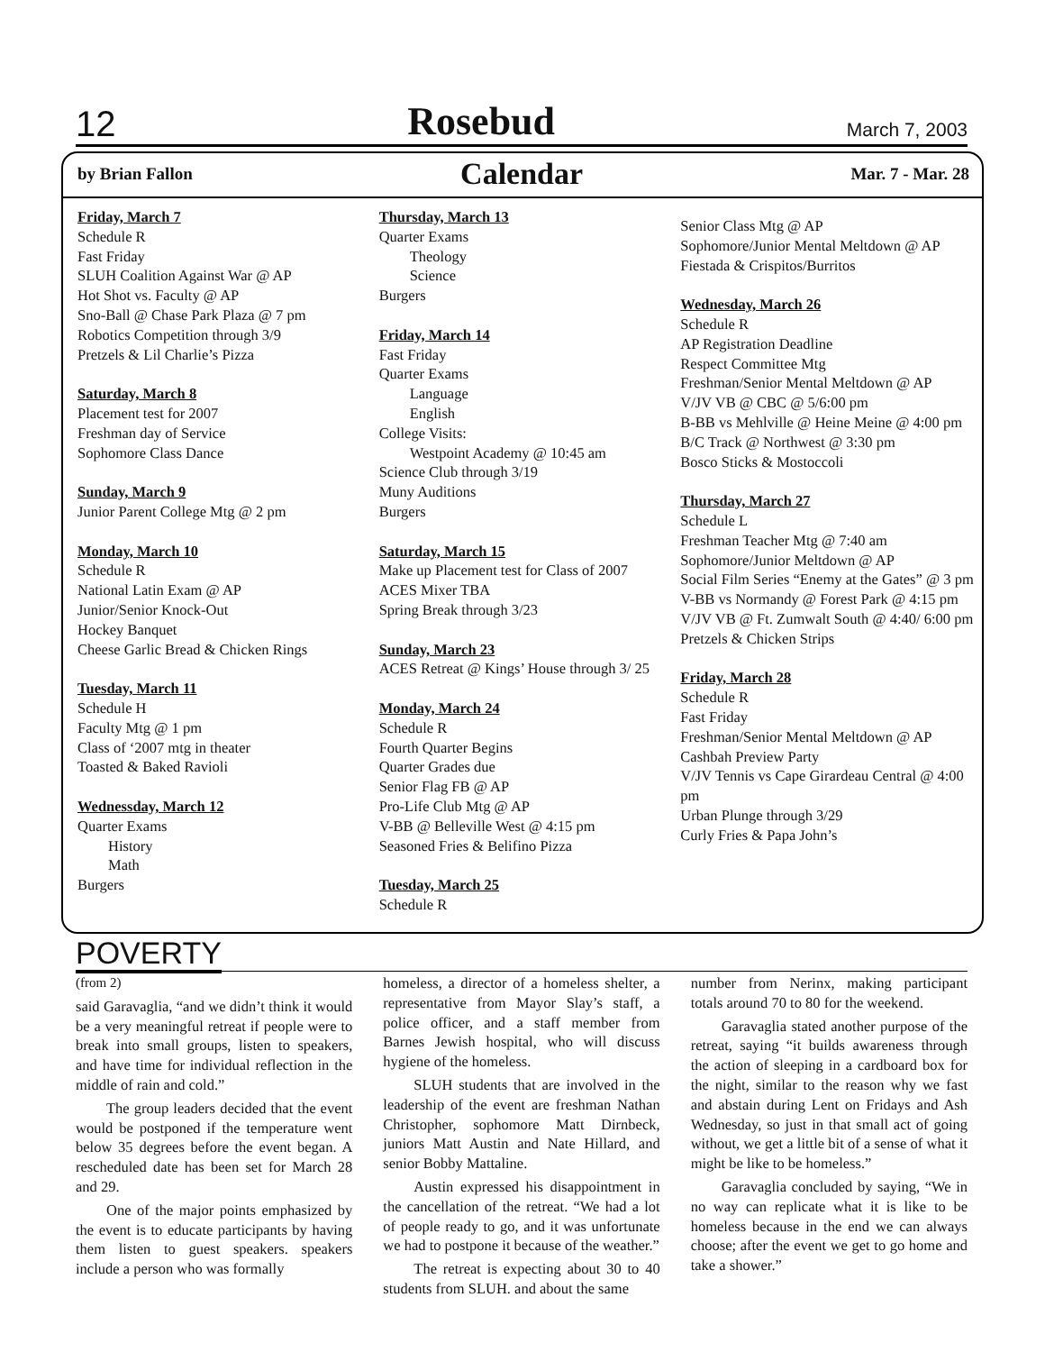12 Rosebud March 7, 2003
by Brian Fallon Calendar Mar. 7 - Mar. 28
Friday, March 7
Schedule R
Fast Friday
SLUH Coalition Against War @ AP
Hot Shot vs. Faculty @ AP
Sno-Ball @ Chase Park Plaza @ 7 pm
Robotics Competition through 3/9
Pretzels & Lil Charlie’s Pizza
Saturday, March 8
Placement test for 2007
Freshman day of Service
Sophomore Class Dance
Sunday, March 9
Junior Parent College Mtg @ 2 pm
Monday, March 10
Schedule R
National Latin Exam @ AP
Junior/Senior Knock-Out
Hockey Banquet
Cheese Garlic Bread & Chicken Rings
Tuesday, March 11
Schedule H
Faculty Mtg @ 1 pm
Class of ‘2007 mtg in theater
Toasted & Baked Ravioli
Wednessday, March 12
Quarter Exams
History
Math
Burgers
Thursday, March 13
Quarter Exams
Theology
Science
Burgers
Friday, March 14
Fast Friday
Quarter Exams
Language
English
College Visits:
Westpoint Academy @ 10:45 am
Science Club through 3/19
Muny Auditions
Burgers
Saturday, March 15
Make up Placement test for Class of 2007
ACES Mixer TBA
Spring Break through 3/23
Sunday, March 23
ACES Retreat @ Kings’ House through 3/ 25
Monday, March 24
Schedule R
Fourth Quarter Begins
Quarter Grades due
Senior Flag FB @ AP
Pro-Life Club Mtg @ AP
V-BB @ Belleville West @ 4:15 pm
Seasoned Fries & Belifino Pizza
Tuesday, March 25
Schedule R
Senior Class Mtg @ AP
Sophomore/Junior Mental Meltdown @ AP
Fiestada & Crispitos/Burritos
Wednesday, March 26
Schedule R
AP Registration Deadline
Respect Committee Mtg
Freshman/Senior Mental Meltdown @ AP
V/JV VB @ CBC @ 5/6:00 pm
B-BB vs Mehlville @ Heine Meine @ 4:00 pm
B/C Track @ Northwest @ 3:30 pm
Bosco Sticks & Mostoccoli
Thursday, March 27
Schedule L
Freshman Teacher Mtg @ 7:40 am
Sophomore/Junior Meltdown @ AP
Social Film Series “Enemy at the Gates” @ 3 pm
V-BB vs Normandy @ Forest Park @ 4:15 pm
V/JV VB @ Ft. Zumwalt South @ 4:40/ 6:00 pm
Pretzels & Chicken Strips
Friday, March 28
Schedule R
Fast Friday
Freshman/Senior Mental Meltdown @ AP
Cashbah Preview Party
V/JV Tennis vs Cape Girardeau Central @ 4:00 pm
Urban Plunge through 3/29
Curly Fries & Papa John’s
POVERTY
(from 2)
said Garavaglia, “and we didn’t think it would be a very meaningful retreat if people were to break into small groups, listen to speakers, and have time for individual reflection in the middle of rain and cold.”
The group leaders decided that the event would be postponed if the temperature went below 35 degrees before the event began. A rescheduled date has been set for March 28 and 29.
One of the major points emphasized by the event is to educate participants by having them listen to guest speakers. speakers include a person who was formally
homeless, a director of a homeless shelter, a representative from Mayor Slay’s staff, a police officer, and a staff member from Barnes Jewish hospital, who will discuss hygiene of the homeless.
SLUH students that are involved in the leadership of the event are freshman Nathan Christopher, sophomore Matt Dirnbeck, juniors Matt Austin and Nate Hillard, and senior Bobby Mattaline.
Austin expressed his disappointment in the cancellation of the retreat. “We had a lot of people ready to go, and it was unfortunate we had to postpone it because of the weather.”
The retreat is expecting about 30 to 40 students from SLUH. and about the same
number from Nerinx, making participant totals around 70 to 80 for the weekend.
Garavaglia stated another purpose of the retreat, saying “it builds awareness through the action of sleeping in a cardboard box for the night, similar to the reason why we fast and abstain during Lent on Fridays and Ash Wednesday, so just in that small act of going without, we get a little bit of a sense of what it might be like to be homeless.”
Garavaglia concluded by saying, “We in no way can replicate what it is like to be homeless because in the end we can always choose; after the event we get to go home and take a shower.”